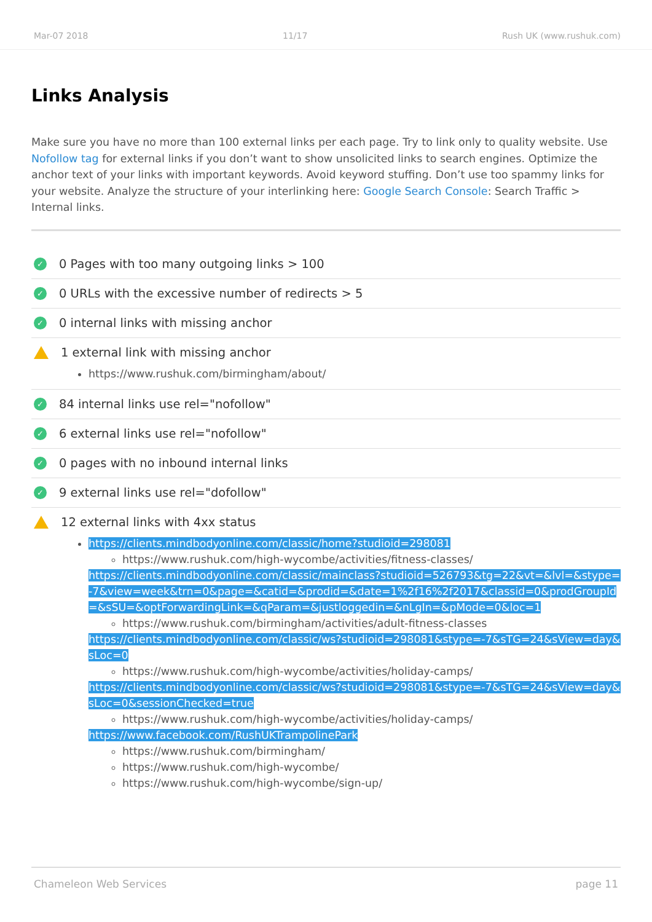Mar-07 2018 11/17 Rush UK (www.rushuk.com)
Links Analysis
Make sure you have no more than 100 external links per each page. Try to link only to quality website. Use Nofollow tag for external links if you don’t want to show unsolicited links to search engines. Optimize the anchor text of your links with important keywords. Avoid keyword stuffing. Don’t use too spammy links for your website. Analyze the structure of your interlinking here: Google Search Console: Search Traffic > Internal links.
✓ 0 Pages with too many outgoing links > 100
✓ 0 URLs with the excessive number of redirects > 5
✓ 0 internal links with missing anchor
1 external link with missing anchor
https://www.rushuk.com/birmingham/about/
✓ 84 internal links use rel="nofollow"
✓ 6 external links use rel="nofollow"
✓ 0 pages with no inbound internal links
✓ 9 external links use rel="dofollow"
12 external links with 4xx status
https://clients.mindbodyonline.com/classic/home?studioid=298081
https://www.rushuk.com/high-wycombe/activities/fitness-classes/
https://clients.mindbodyonline.com/classic/mainclass?studioid=526793&tg=22&vt=&lvl=&stype=-7&view=week&trn=0&page=&catid=&prodid=&date=1%2f16%2f2017&classid=0&prodGroupId=&sSU=&optForwardingLink=&qParam=&justloggedin=&nLgIn=&pMode=0&loc=1
https://www.rushuk.com/birmingham/activities/adult-fitness-classes
https://clients.mindbodyonline.com/classic/ws?studioid=298081&stype=-7&sTG=24&sView=day&sLoc=0
https://www.rushuk.com/high-wycombe/activities/holiday-camps/
https://clients.mindbodyonline.com/classic/ws?studioid=298081&stype=-7&sTG=24&sView=day&sLoc=0&sessionChecked=true
https://www.rushuk.com/high-wycombe/activities/holiday-camps/
https://www.facebook.com/RushUKTrampolinePark
https://www.rushuk.com/birmingham/
https://www.rushuk.com/high-wycombe/
https://www.rushuk.com/high-wycombe/sign-up/
Chameleon Web Services page 11